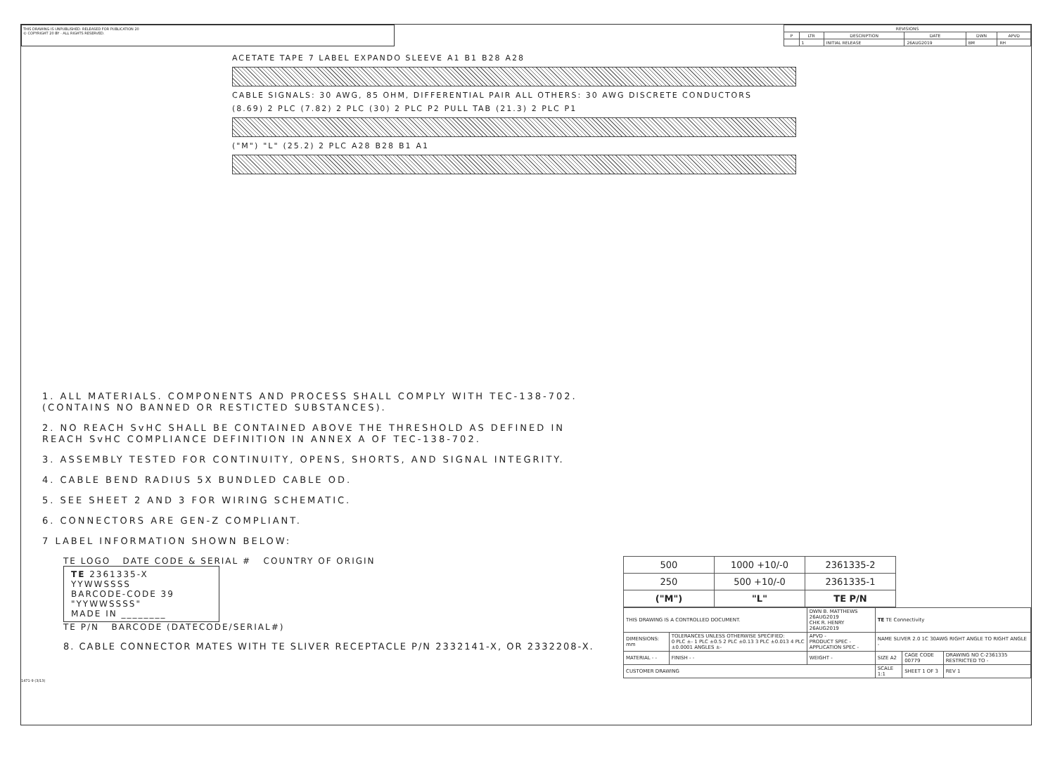THIS DRAWING IS UNPUBLISHED. RELEASED FOR PUBLICATION 20
© COPYRIGHT 20 BY - ALL RIGHTS RESERVED.
| REVISIONS | | | | | |
| --- | --- | --- | --- | --- | --- |
| P | LTR | DESCRIPTION | DATE | DWN | APVD |
| | 1 | INITIAL RELEASE | 26AUG2019 | BM | RH |
ACETATE TAPE 7 LABEL EXPANDO SLEEVE A1 B1 B28 A28
CABLE SIGNALS: 30 AWG, 85 OHM, DIFFERENTIAL PAIR ALL OTHERS: 30 AWG DISCRETE CONDUCTORS (8.69) 2 PLC (7.82) 2 PLC (30) 2 PLC P2 PULL TAB (21.3) 2 PLC P1
("M") "L" (25.2) 2 PLC A28 B28 B1 A1
1. ALL MATERIALS. COMPONENTS AND PROCESS SHALL COMPLY WITH TEC-138-702. (CONTAINS NO BANNED OR RESTICTED SUBSTANCES).
2. NO REACH SvHC SHALL BE CONTAINED ABOVE THE THRESHOLD AS DEFINED IN REACH SvHC COMPLIANCE DEFINITION IN ANNEX A OF TEC-138-702.
3. ASSEMBLY TESTED FOR CONTINUITY, OPENS, SHORTS, AND SIGNAL INTEGRITY.
4. CABLE BEND RADIUS 5X BUNDLED CABLE OD.
5. SEE SHEET 2 AND 3 FOR WIRING SCHEMATIC.
6. CONNECTORS ARE GEN-Z COMPLIANT.
7 LABEL INFORMATION SHOWN BELOW:
TE LOGO DATE CODE & SERIAL # COUNTRY OF ORIGIN
TE 2361335-X
YYWWSSSS
BARCODE-CODE 39 "YYWWSSSS"
MADE IN ________
TE P/N BARCODE (DATECODE/SERIAL#)
8. CABLE CONNECTOR MATES WITH TE SLIVER RECEPTACLE P/N 2332141-X, OR 2332208-X.
| 500 | 1000 +10/-0 | 2361335-2 |
| 250 | 500 +10/-0 | 2361335-1 |
| ("M") | "L" | TE P/N |
| THIS DRAWING IS A CONTROLLED DOCUMENT. | | DWN B. MATTHEWS 26AUG2019 CHK R. HENRY 26AUG2019 | TE TE Connectivity | | |
| DIMENSIONS: mm | TOLERANCES UNLESS OTHERWISE SPECIFIED: 0 PLC ±- 1 PLC ±0.5 2 PLC ±0.13 3 PLC ±0.013 4 PLC ±0.0001 ANGLES ±- | APVD - PRODUCT SPEC - APPLICATION SPEC - | NAME SLIVER 2.0 1C 30AWG RIGHT ANGLE TO RIGHT ANGLE - | | |
| MATERIAL - - | FINISH - - | WEIGHT - | SIZE A2 | CAGE CODE 00779 | DRAWING NO C-2361335 RESTRICTED TO - |
| CUSTOMER DRAWING | | | SCALE 1:1 | SHEET 1 OF 3 | REV 1 |
1471-9 (3/13)